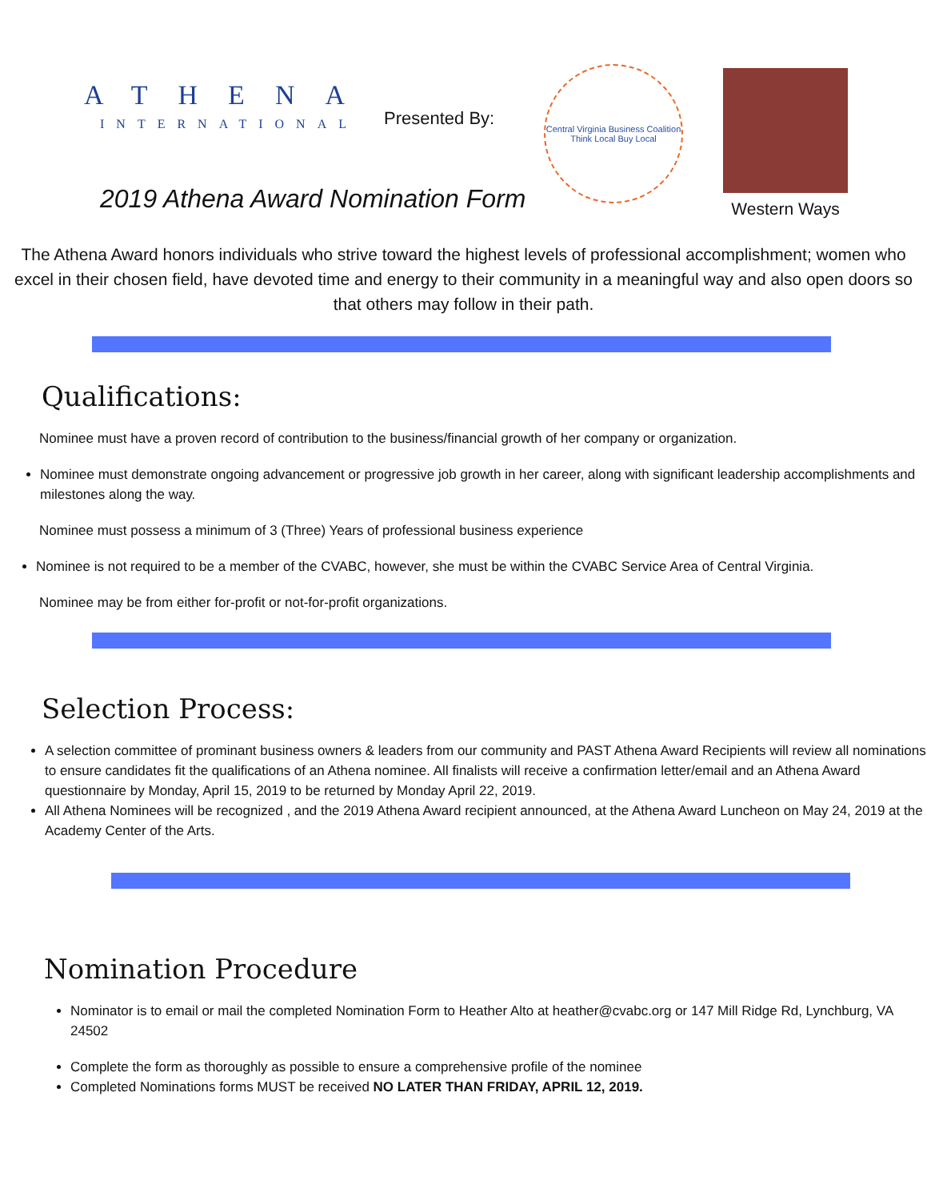ATHENA
INTERNATIONAL
Presented By:
Central Virginia Business Coalition
Think Local Buy Local
Western Ways
2019 Athena Award Nomination Form
The Athena Award honors individuals who strive toward the highest levels of professional accomplishment; women who excel in their chosen field, have devoted time and energy to their community in a meaningful way and also open doors so that others may follow in their path.
Qualifications:
Nominee must have a proven record of contribution to the business/financial growth of her company or organization.
Nominee must demonstrate ongoing advancement or progressive job growth in her career, along with significant leadership accomplishments and milestones along the way.
Nominee must possess a minimum of 3 (Three) Years of professional business experience
Nominee is not required to be a member of the CVABC, however, she must be within the CVABC Service Area of Central Virginia.
Nominee may be from either for-profit or not-for-profit organizations.
Selection Process:
A selection committee of prominant business owners & leaders from our community and PAST Athena Award Recipients will review all nominations to ensure candidates fit the qualifications of an Athena nominee. All finalists will receive a confirmation letter/email and an Athena Award questionnaire by Monday, April 15, 2019 to be returned by Monday April 22, 2019.
All Athena Nominees will be recognized , and the 2019 Athena Award recipient announced, at the Athena Award Luncheon on May 24, 2019 at the Academy Center of the Arts.
Nomination Procedure
Nominator is to email or mail the completed Nomination Form to Heather Alto at heather@cvabc.org or 147 Mill Ridge Rd, Lynchburg, VA 24502
Complete the form as thoroughly as possible to ensure a comprehensive profile of the nominee
Completed Nominations forms MUST be received NO LATER THAN FRIDAY, APRIL 12, 2019.